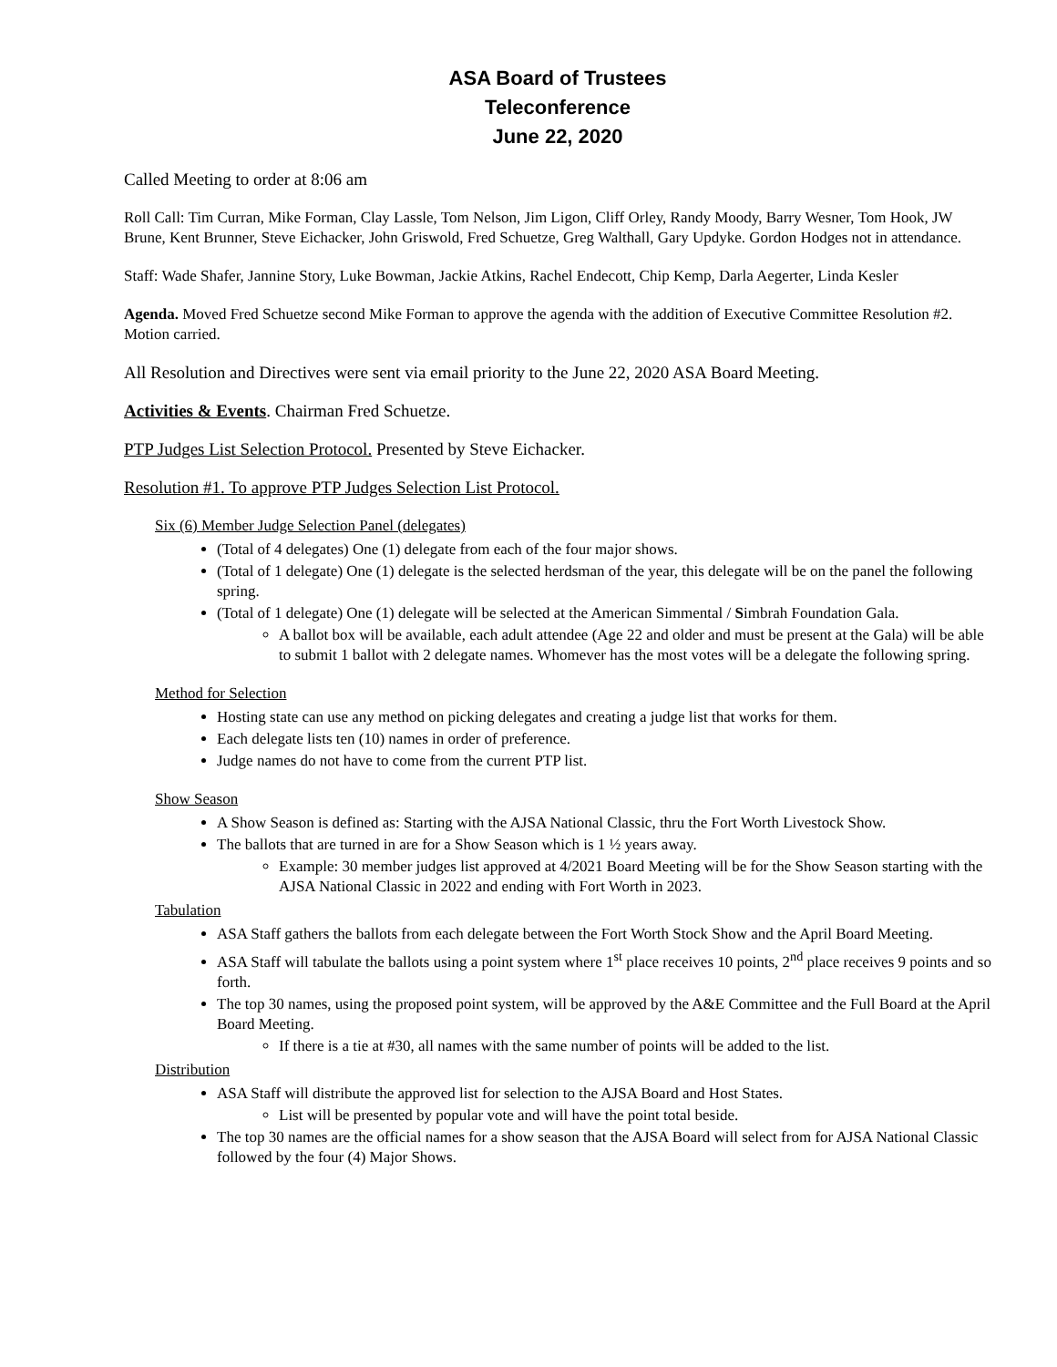ASA Board of Trustees
Teleconference
June 22, 2020
Called Meeting to order at 8:06 am
Roll Call: Tim Curran, Mike Forman, Clay Lassle, Tom Nelson, Jim Ligon, Cliff Orley, Randy Moody, Barry Wesner, Tom Hook, JW Brune, Kent Brunner, Steve Eichacker, John Griswold, Fred Schuetze, Greg Walthall, Gary Updyke. Gordon Hodges not in attendance.
Staff: Wade Shafer, Jannine Story, Luke Bowman, Jackie Atkins, Rachel Endecott, Chip Kemp, Darla Aegerter, Linda Kesler
Agenda. Moved Fred Schuetze second Mike Forman to approve the agenda with the addition of Executive Committee Resolution #2. Motion carried.
All Resolution and Directives were sent via email priority to the June 22, 2020 ASA Board Meeting.
Activities & Events. Chairman Fred Schuetze.
PTP Judges List Selection Protocol. Presented by Steve Eichacker.
Resolution #1. To approve PTP Judges Selection List Protocol.
Six (6) Member Judge Selection Panel (delegates)
(Total of 4 delegates) One (1) delegate from each of the four major shows.
(Total of 1 delegate) One (1) delegate is the selected herdsman of the year, this delegate will be on the panel the following spring.
(Total of 1 delegate) One (1) delegate will be selected at the American Simmental / Simbrah Foundation Gala.
A ballot box will be available, each adult attendee (Age 22 and older and must be present at the Gala) will be able to submit 1 ballot with 2 delegate names. Whomever has the most votes will be a delegate the following spring.
Method for Selection
Hosting state can use any method on picking delegates and creating a judge list that works for them.
Each delegate lists ten (10) names in order of preference.
Judge names do not have to come from the current PTP list.
Show Season
A Show Season is defined as: Starting with the AJSA National Classic, thru the Fort Worth Livestock Show.
The ballots that are turned in are for a Show Season which is 1 ½ years away.
Example: 30 member judges list approved at 4/2021 Board Meeting will be for the Show Season starting with the AJSA National Classic in 2022 and ending with Fort Worth in 2023.
Tabulation
ASA Staff gathers the ballots from each delegate between the Fort Worth Stock Show and the April Board Meeting.
ASA Staff will tabulate the ballots using a point system where 1<sup>st</sup> place receives 10 points, 2<sup>nd</sup> place receives 9 points and so forth.
The top 30 names, using the proposed point system, will be approved by the A&E Committee and the Full Board at the April Board Meeting.
If there is a tie at #30, all names with the same number of points will be added to the list.
Distribution
ASA Staff will distribute the approved list for selection to the AJSA Board and Host States.
List will be presented by popular vote and will have the point total beside.
The top 30 names are the official names for a show season that the AJSA Board will select from for AJSA National Classic followed by the four (4) Major Shows.